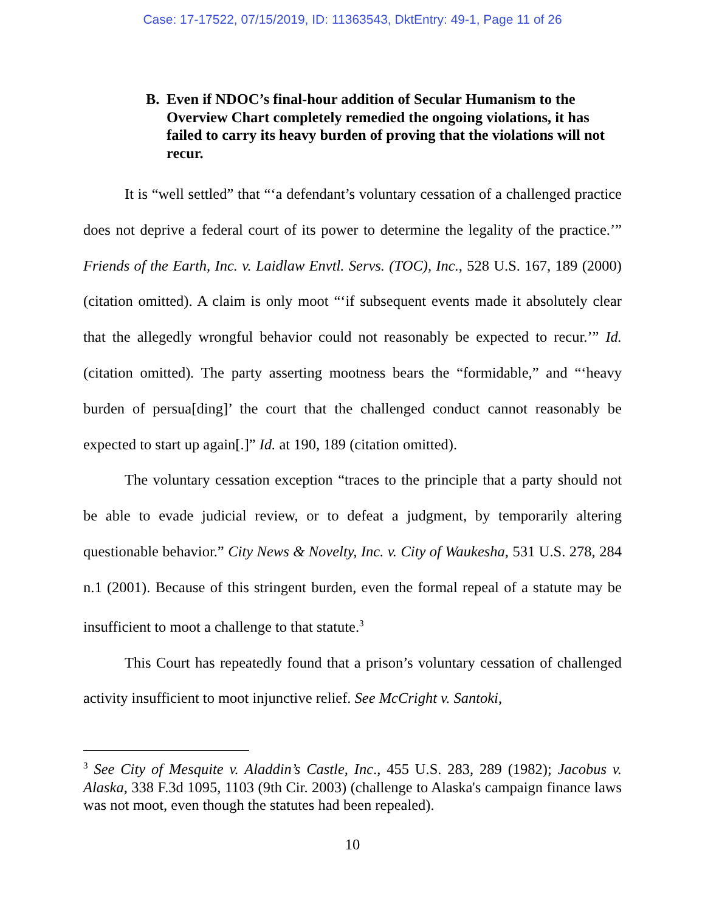Case: 17-17522, 07/15/2019, ID: 11363543, DktEntry: 49-1, Page 11 of 26
B. Even if NDOC’s final-hour addition of Secular Humanism to the Overview Chart completely remedied the ongoing violations, it has failed to carry its heavy burden of proving that the violations will not recur.
It is “well settled” that “‘a defendant’s voluntary cessation of a challenged practice does not deprive a federal court of its power to determine the legality of the practice.’” Friends of the Earth, Inc. v. Laidlaw Envtl. Servs. (TOC), Inc., 528 U.S. 167, 189 (2000) (citation omitted). A claim is only moot “‘if subsequent events made it absolutely clear that the allegedly wrongful behavior could not reasonably be expected to recur.’” Id. (citation omitted). The party asserting mootness bears the “formidable,” and “‘heavy burden of persua[ding]’ the court that the challenged conduct cannot reasonably be expected to start up again[.]” Id. at 190, 189 (citation omitted).
The voluntary cessation exception “traces to the principle that a party should not be able to evade judicial review, or to defeat a judgment, by temporarily altering questionable behavior.” City News & Novelty, Inc. v. City of Waukesha, 531 U.S. 278, 284 n.1 (2001). Because of this stringent burden, even the formal repeal of a statute may be insufficient to moot a challenge to that statute.<sup>3</sup>
This Court has repeatedly found that a prison’s voluntary cessation of challenged activity insufficient to moot injunctive relief. See McCright v. Santoki,
<sup>3</sup> See City of Mesquite v. Aladdin’s Castle, Inc., 455 U.S. 283, 289 (1982); Jacobus v. Alaska, 338 F.3d 1095, 1103 (9th Cir. 2003) (challenge to Alaska's campaign finance laws was not moot, even though the statutes had been repealed).
10